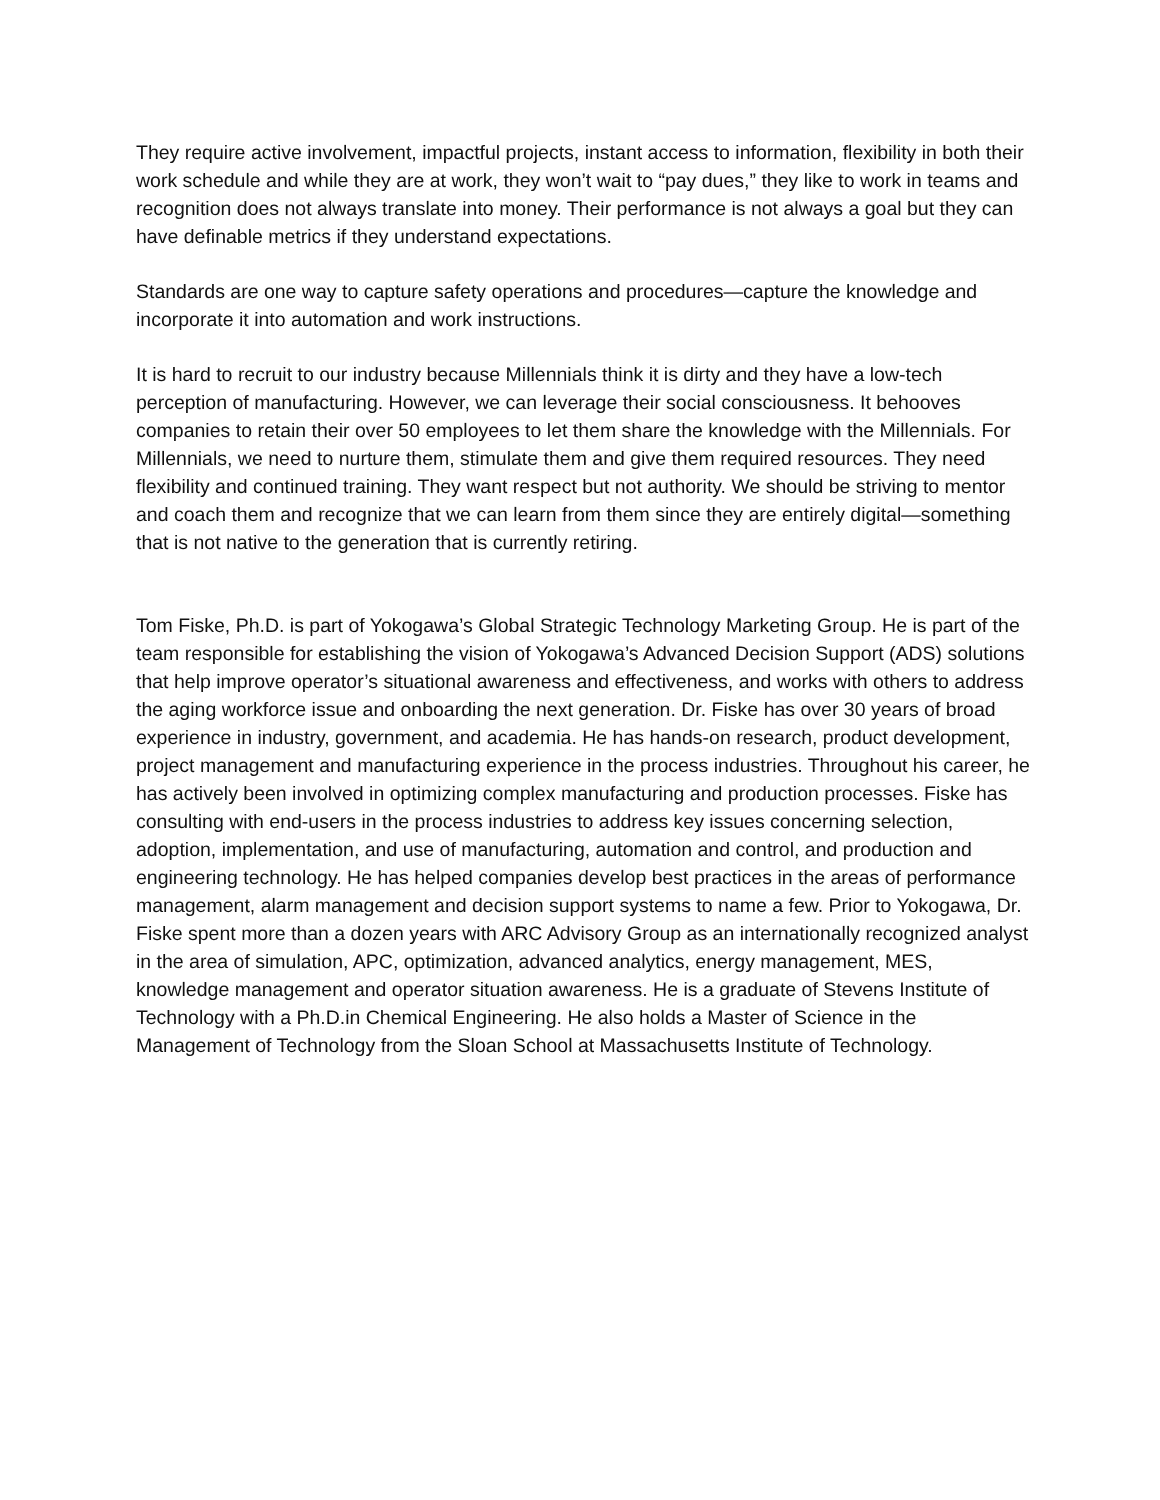They require active involvement, impactful projects, instant access to information, flexibility in both their work schedule and while they are at work, they won’t wait to “pay dues,” they like to work in teams and recognition does not always translate into money. Their performance is not always a goal but they can have definable metrics if they understand expectations.
Standards are one way to capture safety operations and procedures—capture the knowledge and incorporate it into automation and work instructions.
It is hard to recruit to our industry because Millennials think it is dirty and they have a low-tech perception of manufacturing. However, we can leverage their social consciousness. It behooves companies to retain their over 50 employees to let them share the knowledge with the Millennials. For Millennials, we need to nurture them, stimulate them and give them required resources. They need flexibility and continued training. They want respect but not authority. We should be striving to mentor and coach them and recognize that we can learn from them since they are entirely digital—something that is not native to the generation that is currently retiring.
Tom Fiske, Ph.D. is part of Yokogawa’s Global Strategic Technology Marketing Group. He is part of the team responsible for establishing the vision of Yokogawa’s Advanced Decision Support (ADS) solutions that help improve operator’s situational awareness and effectiveness, and works with others to address the aging workforce issue and onboarding the next generation. Dr. Fiske has over 30 years of broad experience in industry, government, and academia. He has hands-on research, product development, project management and manufacturing experience in the process industries. Throughout his career, he has actively been involved in optimizing complex manufacturing and production processes. Fiske has consulting with end-users in the process industries to address key issues concerning selection, adoption, implementation, and use of manufacturing, automation and control, and production and engineering technology. He has helped companies develop best practices in the areas of performance management, alarm management and decision support systems to name a few. Prior to Yokogawa, Dr. Fiske spent more than a dozen years with ARC Advisory Group as an internationally recognized analyst in the area of simulation, APC, optimization, advanced analytics, energy management, MES, knowledge management and operator situation awareness. He is a graduate of Stevens Institute of Technology with a Ph.D.in Chemical Engineering. He also holds a Master of Science in the Management of Technology from the Sloan School at Massachusetts Institute of Technology.